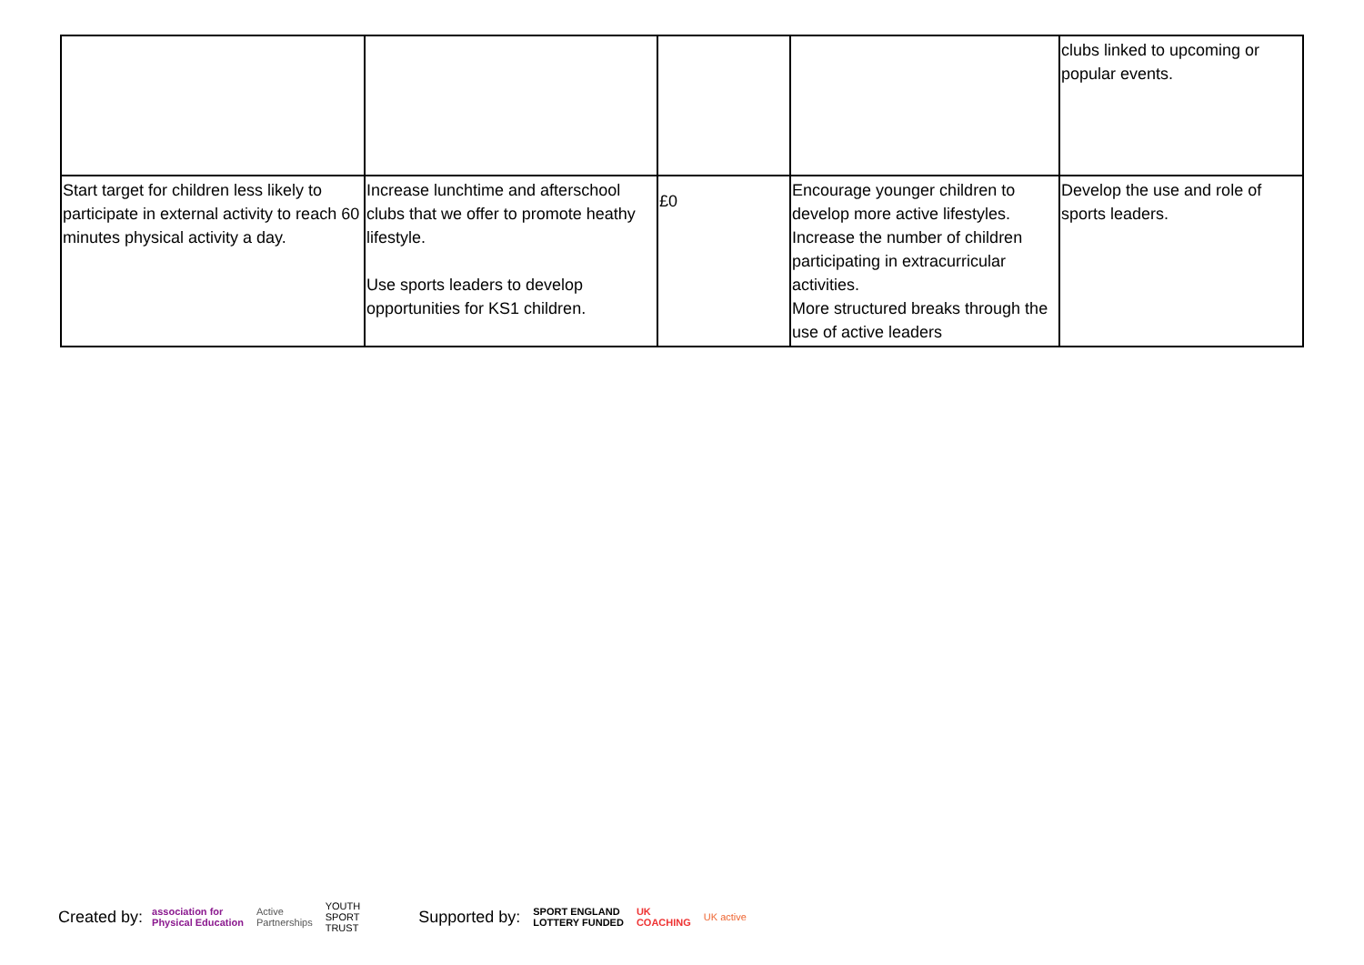| | | | | clubs linked to upcoming or popular events. |
| Start target for children less likely to participate in external activity to reach 60 minutes physical activity a day. | Increase lunchtime and afterschool clubs that we offer to promote heathy lifestyle. Use sports leaders to develop opportunities for KS1 children. | £0 | Encourage younger children to develop more active lifestyles. Increase the number of children participating in extracurricular activities. More structured breaks through the use of active leaders | Develop the use and role of sports leaders. |
Created by: association for
Physical Education Active
Partnerships YOUTH
SPORT
TRUST Supported by: SPORT ENGLAND
LOTTERY FUNDED UK
COACHING UK active